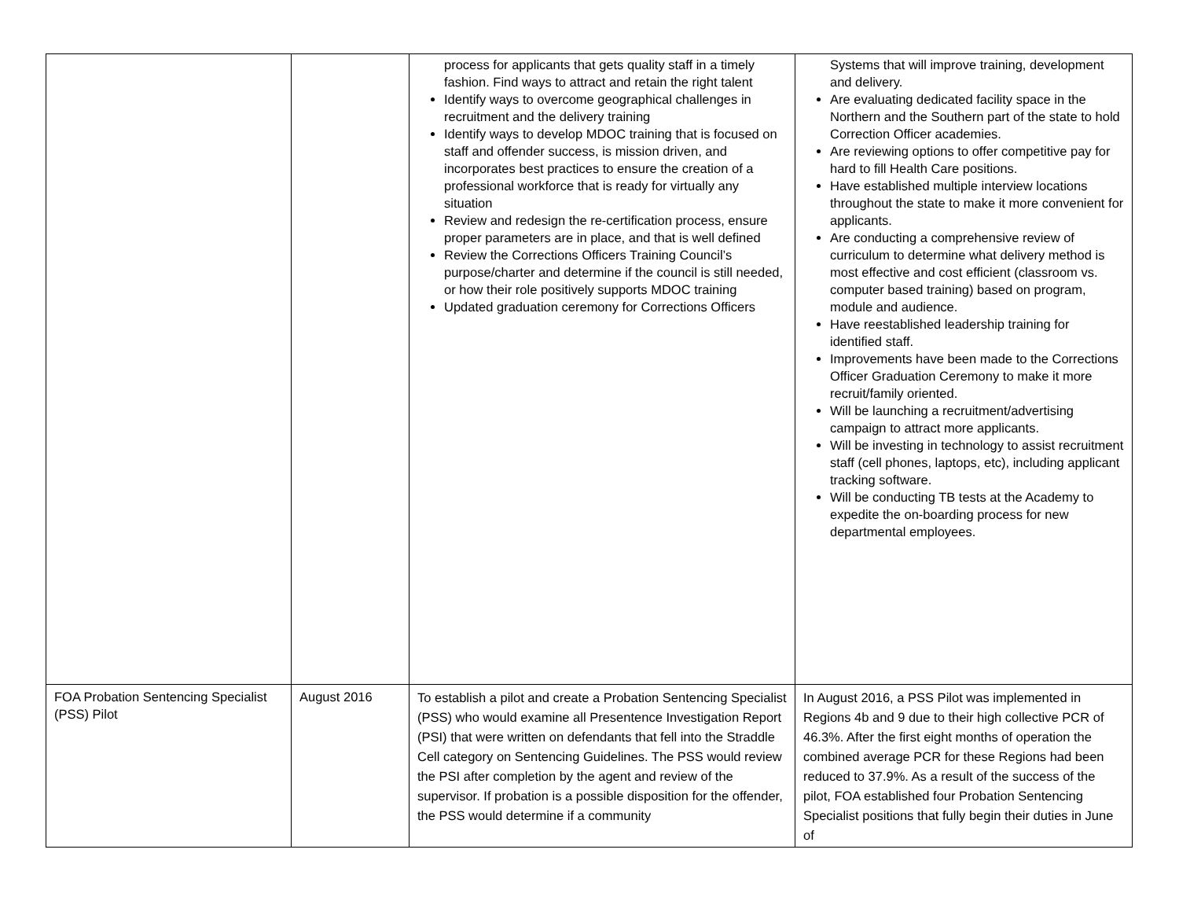| | | process for applicants that gets quality staff in a timely fashion. Find ways to attract and retain the right talent Identify ways to overcome geographical challenges in recruitment and the delivery training Identify ways to develop MDOC training that is focused on staff and offender success, is mission driven, and incorporates best practices to ensure the creation of a professional workforce that is ready for virtually any situation Review and redesign the re-certification process, ensure proper parameters are in place, and that is well defined Review the Corrections Officers Training Council’s purpose/charter and determine if the council is still needed, or how their role positively supports MDOC training Updated graduation ceremony for Corrections Officers | Systems that will improve training, development and delivery. Are evaluating dedicated facility space in the Northern and the Southern part of the state to hold Correction Officer academies. Are reviewing options to offer competitive pay for hard to fill Health Care positions. Have established multiple interview locations throughout the state to make it more convenient for applicants. Are conducting a comprehensive review of curriculum to determine what delivery method is most effective and cost efficient (classroom vs. computer based training) based on program, module and audience. Have reestablished leadership training for identified staff. Improvements have been made to the Corrections Officer Graduation Ceremony to make it more recruit/family oriented. Will be launching a recruitment/advertising campaign to attract more applicants. Will be investing in technology to assist recruitment staff (cell phones, laptops, etc), including applicant tracking software. Will be conducting TB tests at the Academy to expedite the on-boarding process for new departmental employees. |
| FOA Probation Sentencing Specialist (PSS) Pilot | August 2016 | To establish a pilot and create a Probation Sentencing Specialist (PSS) who would examine all Presentence Investigation Report (PSI) that were written on defendants that fell into the Straddle Cell category on Sentencing Guidelines. The PSS would review the PSI after completion by the agent and review of the supervisor. If probation is a possible disposition for the offender, the PSS would determine if a community | In August 2016, a PSS Pilot was implemented in Regions 4b and 9 due to their high collective PCR of 46.3%. After the first eight months of operation the combined average PCR for these Regions had been reduced to 37.9%. As a result of the success of the pilot, FOA established four Probation Sentencing Specialist positions that fully begin their duties in June of |